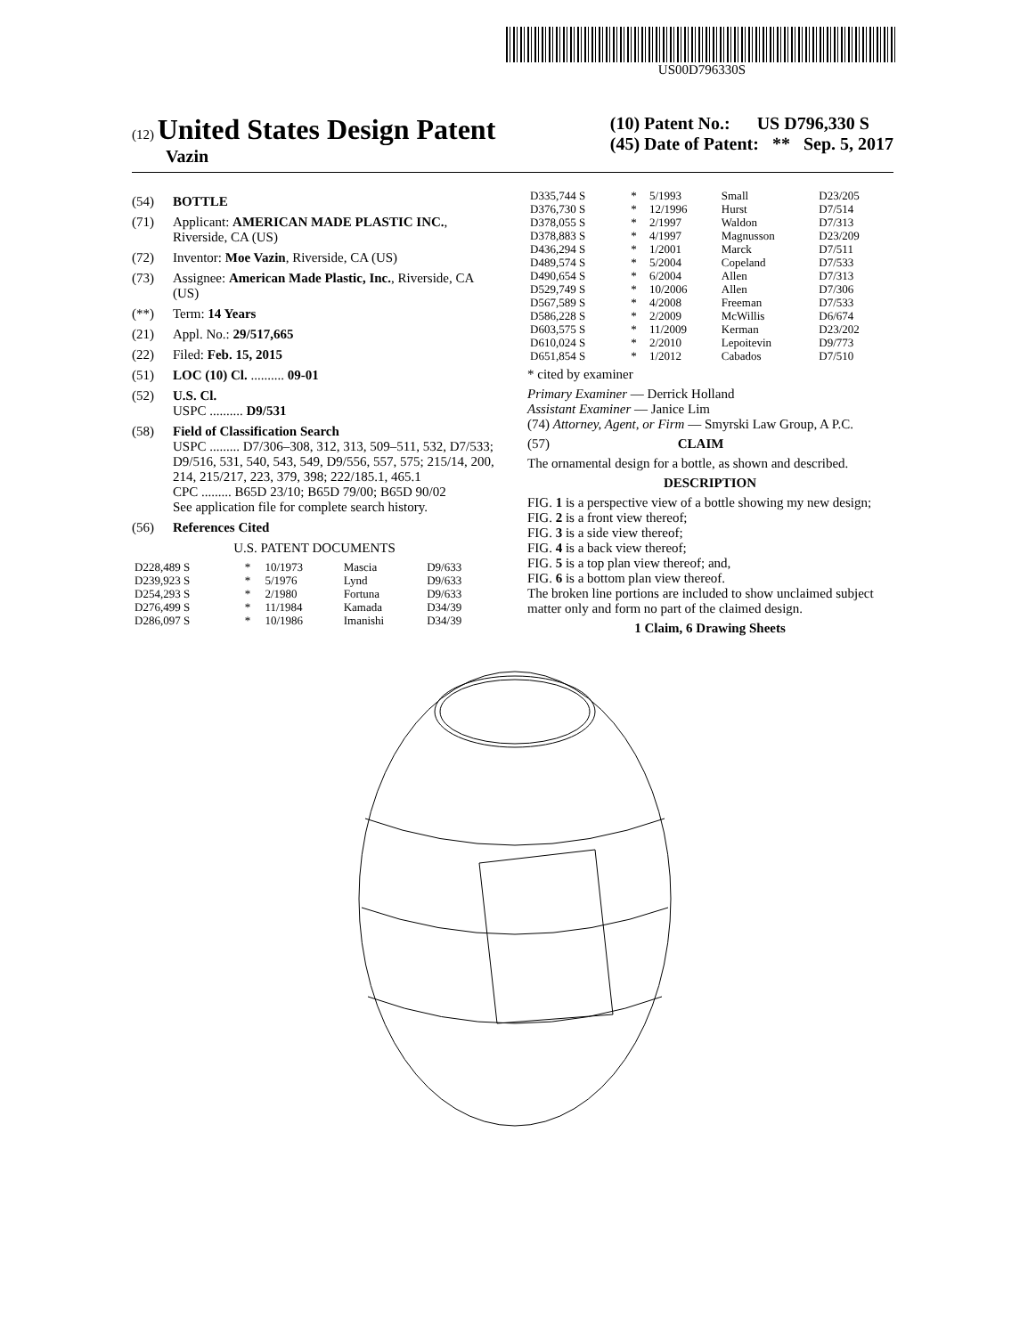US00D796330S
(12) United States Design Patent
Vazin
(10) Patent No.: US D796,330 S
(45) Date of Patent: ** Sep. 5, 2017
(54) BOTTLE
(71) Applicant: AMERICAN MADE PLASTIC INC., Riverside, CA (US)
(72) Inventor: Moe Vazin, Riverside, CA (US)
(73) Assignee: American Made Plastic, Inc., Riverside, CA (US)
(**) Term: 14 Years
(21) Appl. No.: 29/517,665
(22) Filed: Feb. 15, 2015
(51) LOC (10) Cl. .......... 09-01
(52) U.S. Cl.
USPC .......... D9/531
(58) Field of Classification Search
USPC ......... D7/306–308, 312, 313, 509–511, 532, D7/533; D9/516, 531, 540, 543, 549, D9/556, 557, 575; 215/14, 200, 214, 215/217, 223, 379, 398; 222/185.1, 465.1
CPC ......... B65D 23/10; B65D 79/00; B65D 90/02
See application file for complete search history.
(56) References Cited
U.S. PATENT DOCUMENTS
| D228,489 S | * | 10/1973 | Mascia | D9/633 |
| D239,923 S | * | 5/1976 | Lynd | D9/633 |
| D254,293 S | * | 2/1980 | Fortuna | D9/633 |
| D276,499 S | * | 11/1984 | Kamada | D34/39 |
| D286,097 S | * | 10/1986 | Imanishi | D34/39 |
| D335,744 S | * | 5/1993 | Small | D23/205 |
| D376,730 S | * | 12/1996 | Hurst | D7/514 |
| D378,055 S | * | 2/1997 | Waldon | D7/313 |
| D378,883 S | * | 4/1997 | Magnusson | D23/209 |
| D436,294 S | * | 1/2001 | Marck | D7/511 |
| D489,574 S | * | 5/2004 | Copeland | D7/533 |
| D490,654 S | * | 6/2004 | Allen | D7/313 |
| D529,749 S | * | 10/2006 | Allen | D7/306 |
| D567,589 S | * | 4/2008 | Freeman | D7/533 |
| D586,228 S | * | 2/2009 | McWillis | D6/674 |
| D603,575 S | * | 11/2009 | Kerman | D23/202 |
| D610,024 S | * | 2/2010 | Lepoitevin | D9/773 |
| D651,854 S | * | 1/2012 | Cabados | D7/510 |
* cited by examiner
Primary Examiner — Derrick Holland
Assistant Examiner — Janice Lim
(74) Attorney, Agent, or Firm — Smyrski Law Group, A P.C.
(57) CLAIM
The ornamental design for a bottle, as shown and described.
DESCRIPTION
FIG. 1 is a perspective view of a bottle showing my new design;
FIG. 2 is a front view thereof;
FIG. 3 is a side view thereof;
FIG. 4 is a back view thereof;
FIG. 5 is a top plan view thereof; and,
FIG. 6 is a bottom plan view thereof.
The broken line portions are included to show unclaimed subject matter only and form no part of the claimed design.
1 Claim, 6 Drawing Sheets